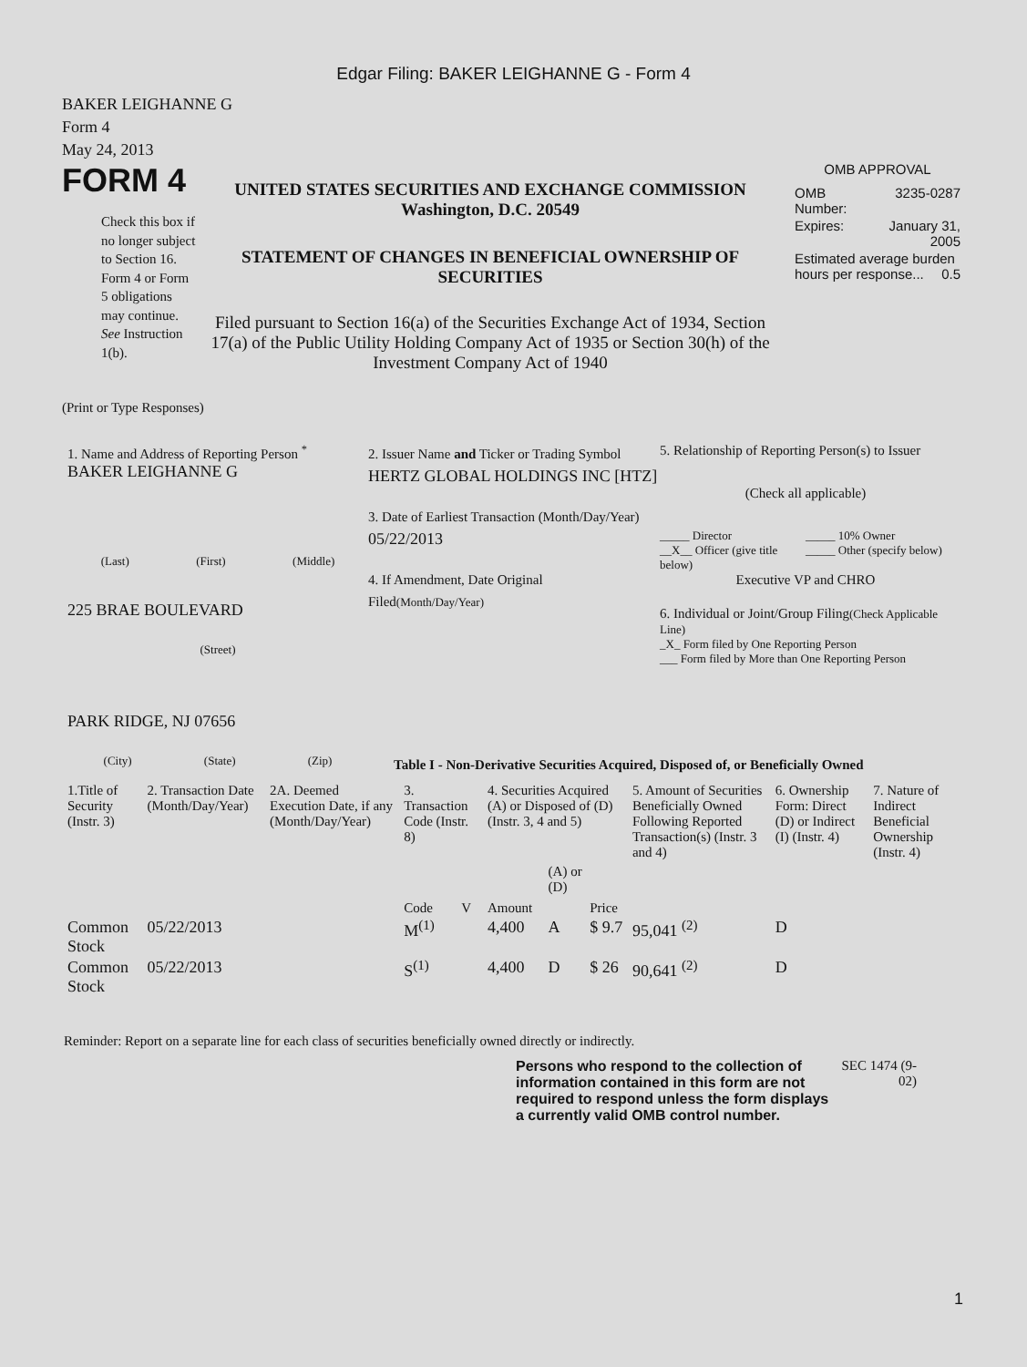Edgar Filing: BAKER LEIGHANNE G - Form 4
BAKER LEIGHANNE G
Form 4
May 24, 2013
FORM 4
Check this box if no longer subject to Section 16. Form 4 or Form 5 obligations may continue. See Instruction 1(b).
UNITED STATES SECURITIES AND EXCHANGE COMMISSION
Washington, D.C. 20549
STATEMENT OF CHANGES IN BENEFICIAL OWNERSHIP OF SECURITIES
Filed pursuant to Section 16(a) of the Securities Exchange Act of 1934, Section 17(a) of the Public Utility Holding Company Act of 1935 or Section 30(h) of the Investment Company Act of 1940
OMB APPROVAL
| OMB Number: | 3235-0287 |
| Expires: | January 31, 2005 |
| Estimated average burden hours per response... 0.5 | |
(Print or Type Responses)
1. Name and Address of Reporting Person <sup>*</sup>
BAKER LEIGHANNE G
(Last) (First) (Middle)
225 BRAE BOULEVARD
(Street)
PARK RIDGE, NJ 07656
(City) (State) (Zip)
2. Issuer Name and Ticker or Trading Symbol
HERTZ GLOBAL HOLDINGS INC [HTZ]
3. Date of Earliest Transaction (Month/Day/Year)
05/22/2013
4. If Amendment, Date Original Filed(Month/Day/Year)
5. Relationship of Reporting Person(s) to Issuer
(Check all applicable)
_____ Director
__X__ Officer (give title below)
_____ 10% Owner
_____ Other (specify below)
Executive VP and CHRO
6. Individual or Joint/Group Filing(Check Applicable Line)
_X_ Form filed by One Reporting Person
___ Form filed by More than One Reporting Person
Table I - Non-Derivative Securities Acquired, Disposed of, or Beneficially Owned
| 1.Title of Security (Instr. 3) | 2. Transaction Date (Month/Day/Year) | 2A. Deemed Execution Date, if any (Month/Day/Year) | 3. Transaction Code (Instr. 8) | | 4. Securities Acquired (A) or Disposed of (D) (Instr. 3, 4 and 5) | | | 5. Amount of Securities Beneficially Owned Following Reported Transaction(s) (Instr. 3 and 4) | 6. Ownership Form: Direct (D) or Indirect (I) (Instr. 4) | 7. Nature of Indirect Beneficial Ownership (Instr. 4) |
| --- | --- | --- | --- | --- | --- | --- | --- | --- | --- | --- |
| | | | Code | V | Amount | (A) or (D) | Price | | | |
| Common Stock | 05/22/2013 | | M<sup>(1)</sup> | | 4,400 | A | $ 9.7 | 95,041 <sup>(2)</sup> | D | |
| Common Stock | 05/22/2013 | | S<sup>(1)</sup> | | 4,400 | D | $ 26 | 90,641 <sup>(2)</sup> | D | |
Reminder: Report on a separate line for each class of securities beneficially owned directly or indirectly.
Persons who respond to the collection of information contained in this form are not required to respond unless the form displays a currently valid OMB control number.
SEC 1474 (9-02)
1